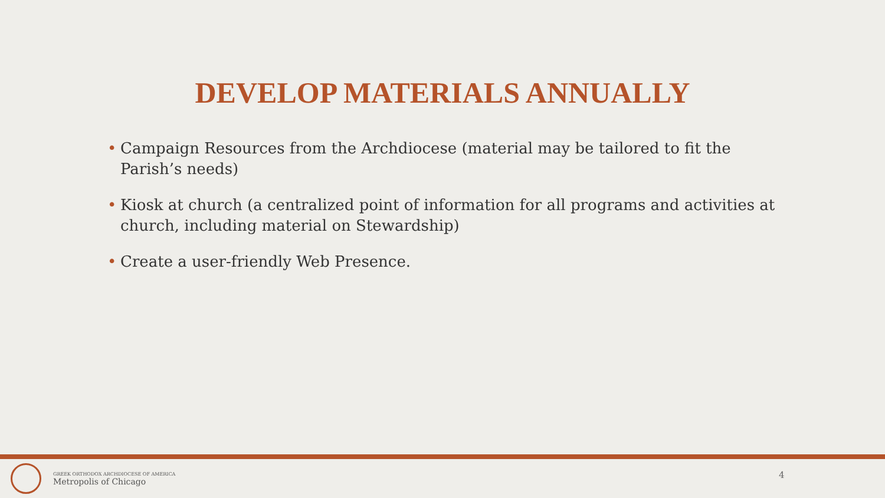DEVELOP MATERIALS ANNUALLY
• Campaign Resources from the Archdiocese (material may be tailored to fit the Parish’s needs)
• Kiosk at church (a centralized point of information for all programs and activities at church, including material on Stewardship)
• Create a user-friendly Web Presence.
GREEK ORTHODOX ARCHDIOCESE OF AMERICA
Metropolis of Chicago
4